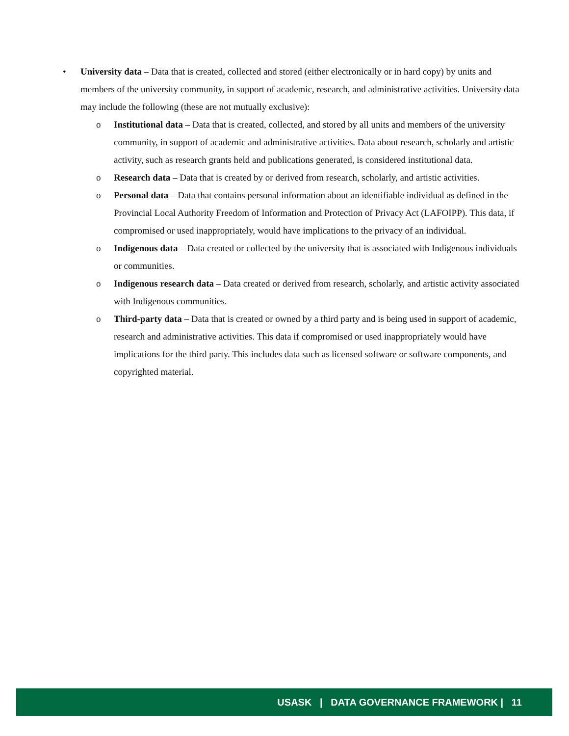• University data – Data that is created, collected and stored (either electronically or in hard copy) by units and members of the university community, in support of academic, research, and administrative activities. University data may include the following (these are not mutually exclusive):
o Institutional data – Data that is created, collected, and stored by all units and members of the university community, in support of academic and administrative activities. Data about research, scholarly and artistic activity, such as research grants held and publications generated, is considered institutional data.
o Research data – Data that is created by or derived from research, scholarly, and artistic activities.
o Personal data – Data that contains personal information about an identifiable individual as defined in the Provincial Local Authority Freedom of Information and Protection of Privacy Act (LAFOIPP). This data, if compromised or used inappropriately, would have implications to the privacy of an individual.
o Indigenous data – Data created or collected by the university that is associated with Indigenous individuals or communities.
o Indigenous research data – Data created or derived from research, scholarly, and artistic activity associated with Indigenous communities.
o Third-party data – Data that is created or owned by a third party and is being used in support of academic, research and administrative activities. This data if compromised or used inappropriately would have implications for the third party. This includes data such as licensed software or software components, and copyrighted material.
USASK | DATA GOVERNANCE FRAMEWORK | 11